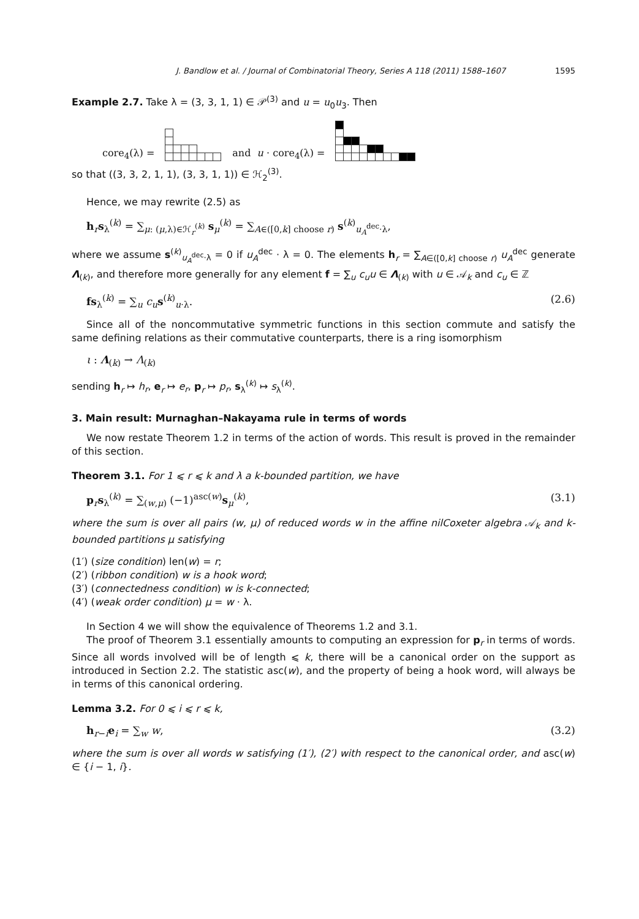J. Bandlow et al. / Journal of Combinatorial Theory, Series A 118 (2011) 1588–1607 1595
Example 2.7. Take λ = (3, 3, 1, 1) ∈ 𝒫<sup>(3)</sup> and u = u<sub>0</sub>u<sub>3</sub>. Then
core<sub>4</sub>(λ) =
and u · core<sub>4</sub>(λ) =
so that ((3, 3, 2, 1, 1), (3, 3, 1, 1)) ∈ ℋ<sub>2</sub><sup>(3)</sup>.
Hence, we may rewrite (2.5) as
h<sub>r</sub>s<sub>λ</sub><sup>(k)</sup> = ∑<sub>μ: (μ,λ)∈ℋ<sub>r</sub><sup>(k)</sup></sub> s<sub>μ</sub><sup>(k)</sup> = ∑<sub>A∈([0,k] choose r)</sub> s<sup>(k)</sup><sub>u<sub>A</sub><sup>dec</sup>·λ</sub>,
where we assume s<sup>(k)</sup><sub>u<sub>A</sub><sup>dec</sup>·λ</sub> = 0 if u<sub>A</sub><sup>dec</sup> · λ = 0. The elements h<sub>r</sub> = ∑<sub>A∈([0,k] choose r)</sub> u<sub>A</sub><sup>dec</sup> generate Λ<sub>(k)</sub>, and therefore more generally for any element f = ∑<sub>u</sub> c<sub>u</sub>u ∈ Λ<sub>(k)</sub> with u ∈ 𝒜<sub>k</sub> and c<sub>u</sub> ∈ ℤ
fs<sub>λ</sub><sup>(k)</sup> = ∑<sub>u</sub> c<sub>u</sub> s<sup>(k)</sup><sub>u·λ</sub>. (2.6)
Since all of the noncommutative symmetric functions in this section commute and satisfy the same defining relations as their commutative counterparts, there is a ring isomorphism
ι : Λ<sub>(k)</sub> → Λ<sub>(k)</sub>
sending h<sub>r</sub> ↦ h<sub>r</sub>, e<sub>r</sub> ↦ e<sub>r</sub>, p<sub>r</sub> ↦ p<sub>r</sub>, s<sub>λ</sub><sup>(k)</sup> ↦ s<sub>λ</sub><sup>(k)</sup>.
3. Main result: Murnaghan–Nakayama rule in terms of words
We now restate Theorem 1.2 in terms of the action of words. This result is proved in the remainder of this section.
Theorem 3.1. For 1 ⩽ r ⩽ k and λ a k-bounded partition, we have
p<sub>r</sub>s<sub>λ</sub><sup>(k)</sup> = ∑<sub>(w,μ)</sub> (−1)<sup>asc(w)</sup>s<sub>μ</sub><sup>(k)</sup>, (3.1)
where the sum is over all pairs (w, μ) of reduced words w in the affine nilCoxeter algebra 𝒜<sub>k</sub> and k-bounded partitions μ satisfying
(1′) (size condition) len(w) = r;
(2′) (ribbon condition) w is a hook word;
(3′) (connectedness condition) w is k-connected;
(4′) (weak order condition) μ = w · λ.
In Section 4 we will show the equivalence of Theorems 1.2 and 3.1.
The proof of Theorem 3.1 essentially amounts to computing an expression for p<sub>r</sub> in terms of words. Since all words involved will be of length ⩽ k, there will be a canonical order on the support as introduced in Section 2.2. The statistic asc(w), and the property of being a hook word, will always be in terms of this canonical ordering.
Lemma 3.2. For 0 ⩽ i ⩽ r ⩽ k,
h<sub>r−i</sub>e<sub>i</sub> = ∑<sub>w</sub> w, (3.2)
where the sum is over all words w satisfying (1′), (2′) with respect to the canonical order, and asc(w) ∈ {i − 1, i}.